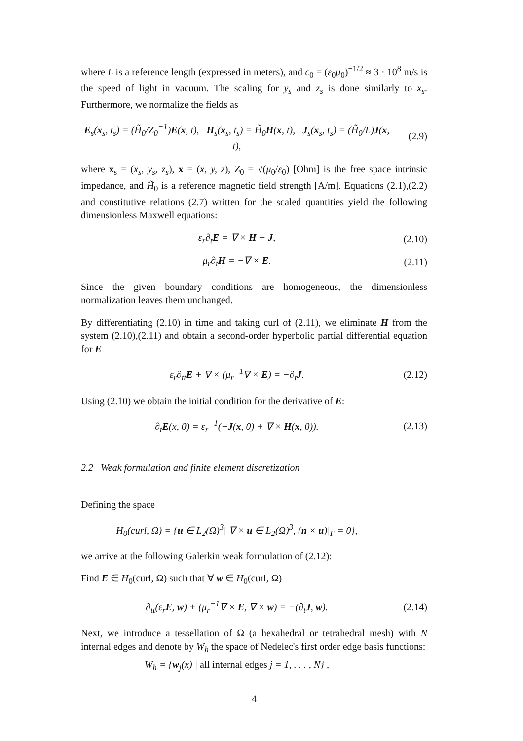where L is a reference length (expressed in meters), and c<sub>0</sub> = (ε<sub>0</sub>μ<sub>0</sub>)<sup>−1/2</sup> ≈ 3 · 10<sup>8</sup> m/s is the speed of light in vacuum. The scaling for y<sub>s</sub> and z<sub>s</sub> is done similarly to x<sub>s</sub>. Furthermore, we normalize the fields as
E<sub>s</sub>(x<sub>s</sub>, t<sub>s</sub>) = (H̃<sub>0</sub>/Z<sub>0</sub><sup>−1</sup>)E(x, t), H<sub>s</sub>(x<sub>s</sub>, t<sub>s</sub>) = H̃<sub>0</sub>H(x, t), J<sub>s</sub>(x<sub>s</sub>, t<sub>s</sub>) = (H̃<sub>0</sub>/L)J(x, t), (2.9)
where x<sub>s</sub> = (x<sub>s</sub>, y<sub>s</sub>, z<sub>s</sub>), x = (x, y, z), Z<sub>0</sub> = √(μ<sub>0</sub>/ε<sub>0</sub>) [Ohm] is the free space intrinsic impedance, and H̃<sub>0</sub> is a reference magnetic field strength [A/m]. Equations (2.1),(2.2) and constitutive relations (2.7) written for the scaled quantities yield the following dimensionless Maxwell equations:
ε<sub>r</sub>∂<sub>t</sub>E = ∇ × H − J, (2.10)
μ<sub>r</sub>∂<sub>t</sub>H = −∇ × E. (2.11)
Since the given boundary conditions are homogeneous, the dimensionless normalization leaves them unchanged.
By differentiating (2.10) in time and taking curl of (2.11), we eliminate H from the system (2.10),(2.11) and obtain a second-order hyperbolic partial differential equation for E
ε<sub>r</sub>∂<sub>tt</sub>E + ∇ × (μ<sub>r</sub><sup>−1</sup>∇ × E) = −∂<sub>t</sub>J. (2.12)
Using (2.10) we obtain the initial condition for the derivative of E:
∂<sub>t</sub>E(x, 0) = ε<sub>r</sub><sup>−1</sup>(−J(x, 0) + ∇ × H(x, 0)). (2.13)
2.2 Weak formulation and finite element discretization
Defining the space
H<sub>0</sub>(curl, Ω) = {u ∈ L<sub>2</sub>(Ω)<sup>3</sup>| ∇ × u ∈ L<sub>2</sub>(Ω)<sup>3</sup>, (n × u)|<sub>Γ</sub> = 0},
we arrive at the following Galerkin weak formulation of (2.12):
Find E ∈ H<sub>0</sub>(curl, Ω) such that ∀ w ∈ H<sub>0</sub>(curl, Ω)
∂<sub>tt</sub>(ε<sub>r</sub>E, w) + (μ<sub>r</sub><sup>−1</sup>∇ × E, ∇ × w) = −(∂<sub>t</sub>J, w). (2.14)
Next, we introduce a tessellation of Ω (a hexahedral or tetrahedral mesh) with N internal edges and denote by W<sub>h</sub> the space of Nedelec's first order edge basis functions:
W<sub>h</sub> = {w<sub>j</sub>(x) | all internal edges j = 1, . . . , N} ,
4